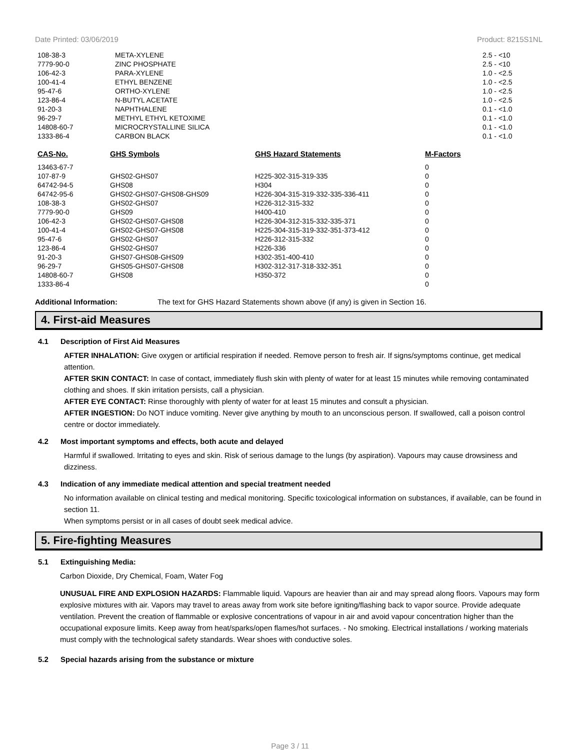Date Printed: 03/06/2019 Product: 8215S1NL
| 108-38-3 | META-XYLENE | 2.5 - <10 |
| 7779-90-0 | ZINC PHOSPHATE | 2.5 - <10 |
| 106-42-3 | PARA-XYLENE | 1.0 - <2.5 |
| 100-41-4 | ETHYL BENZENE | 1.0 - <2.5 |
| 95-47-6 | ORTHO-XYLENE | 1.0 - <2.5 |
| 123-86-4 | N-BUTYL ACETATE | 1.0 - <2.5 |
| 91-20-3 | NAPHTHALENE | 0.1 - <1.0 |
| 96-29-7 | METHYL ETHYL KETOXIME | 0.1 - <1.0 |
| 14808-60-7 | MICROCRYSTALLINE SILICA | 0.1 - <1.0 |
| 1333-86-4 | CARBON BLACK | 0.1 - <1.0 |
| CAS-No. | GHS Symbols | GHS Hazard Statements | M-Factors |
| --- | --- | --- | --- |
| 13463-67-7 | | | 0 |
| 107-87-9 | GHS02-GHS07 | H225-302-315-319-335 | 0 |
| 64742-94-5 | GHS08 | H304 | 0 |
| 64742-95-6 | GHS02-GHS07-GHS08-GHS09 | H226-304-315-319-332-335-336-411 | 0 |
| 108-38-3 | GHS02-GHS07 | H226-312-315-332 | 0 |
| 7779-90-0 | GHS09 | H400-410 | 0 |
| 106-42-3 | GHS02-GHS07-GHS08 | H226-304-312-315-332-335-371 | 0 |
| 100-41-4 | GHS02-GHS07-GHS08 | H225-304-315-319-332-351-373-412 | 0 |
| 95-47-6 | GHS02-GHS07 | H226-312-315-332 | 0 |
| 123-86-4 | GHS02-GHS07 | H226-336 | 0 |
| 91-20-3 | GHS07-GHS08-GHS09 | H302-351-400-410 | 0 |
| 96-29-7 | GHS05-GHS07-GHS08 | H302-312-317-318-332-351 | 0 |
| 14808-60-7 | GHS08 | H350-372 | 0 |
| 1333-86-4 | | | 0 |
Additional Information: The text for GHS Hazard Statements shown above (if any) is given in Section 16.
4. First-aid Measures
4.1 Description of First Aid Measures
AFTER INHALATION: Give oxygen or artificial respiration if needed. Remove person to fresh air. If signs/symptoms continue, get medical attention.
AFTER SKIN CONTACT: In case of contact, immediately flush skin with plenty of water for at least 15 minutes while removing contaminated clothing and shoes. If skin irritation persists, call a physician.
AFTER EYE CONTACT: Rinse thoroughly with plenty of water for at least 15 minutes and consult a physician.
AFTER INGESTION: Do NOT induce vomiting. Never give anything by mouth to an unconscious person. If swallowed, call a poison control centre or doctor immediately.
4.2 Most important symptoms and effects, both acute and delayed
Harmful if swallowed. Irritating to eyes and skin. Risk of serious damage to the lungs (by aspiration). Vapours may cause drowsiness and dizziness.
4.3 Indication of any immediate medical attention and special treatment needed
No information available on clinical testing and medical monitoring. Specific toxicological information on substances, if available, can be found in section 11.
When symptoms persist or in all cases of doubt seek medical advice.
5. Fire-fighting Measures
5.1 Extinguishing Media:
Carbon Dioxide, Dry Chemical, Foam, Water Fog
UNUSUAL FIRE AND EXPLOSION HAZARDS: Flammable liquid. Vapours are heavier than air and may spread along floors. Vapours may form explosive mixtures with air. Vapors may travel to areas away from work site before igniting/flashing back to vapor source. Provide adequate ventilation. Prevent the creation of flammable or explosive concentrations of vapour in air and avoid vapour concentration higher than the occupational exposure limits. Keep away from heat/sparks/open flames/hot surfaces. - No smoking. Electrical installations / working materials must comply with the technological safety standards. Wear shoes with conductive soles.
5.2 Special hazards arising from the substance or mixture
Page 3 / 11